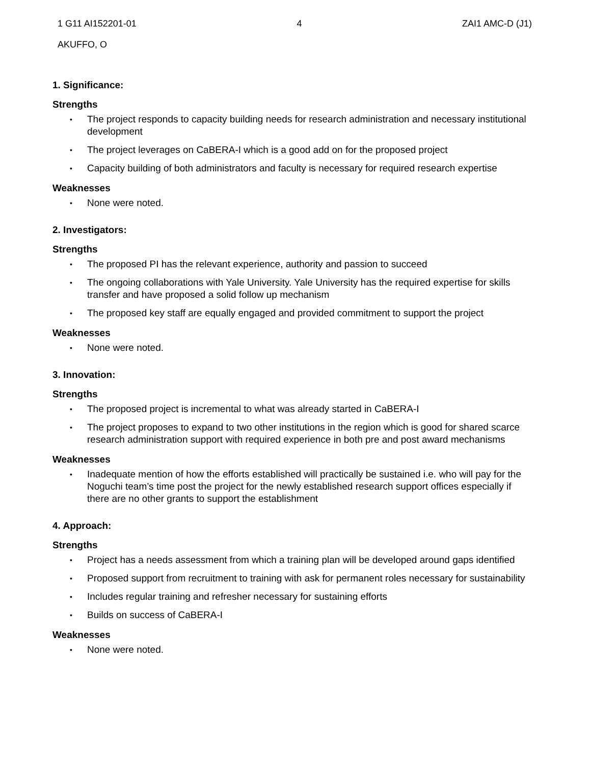1 G11 AI152201-01 4 ZAI1 AMC-D (J1)
AKUFFO, O
1. Significance:
Strengths
• The project responds to capacity building needs for research administration and necessary institutional development
• The project leverages on CaBERA-I which is a good add on for the proposed project
• Capacity building of both administrators and faculty is necessary for required research expertise
Weaknesses
• None were noted.
2. Investigators:
Strengths
• The proposed PI has the relevant experience, authority and passion to succeed
• The ongoing collaborations with Yale University. Yale University has the required expertise for skills transfer and have proposed a solid follow up mechanism
• The proposed key staff are equally engaged and provided commitment to support the project
Weaknesses
• None were noted.
3. Innovation:
Strengths
• The proposed project is incremental to what was already started in CaBERA-I
• The project proposes to expand to two other institutions in the region which is good for shared scarce research administration support with required experience in both pre and post award mechanisms
Weaknesses
• Inadequate mention of how the efforts established will practically be sustained i.e. who will pay for the Noguchi team’s time post the project for the newly established research support offices especially if there are no other grants to support the establishment
4. Approach:
Strengths
• Project has a needs assessment from which a training plan will be developed around gaps identified
• Proposed support from recruitment to training with ask for permanent roles necessary for sustainability
• Includes regular training and refresher necessary for sustaining efforts
• Builds on success of CaBERA-I
Weaknesses
• None were noted.